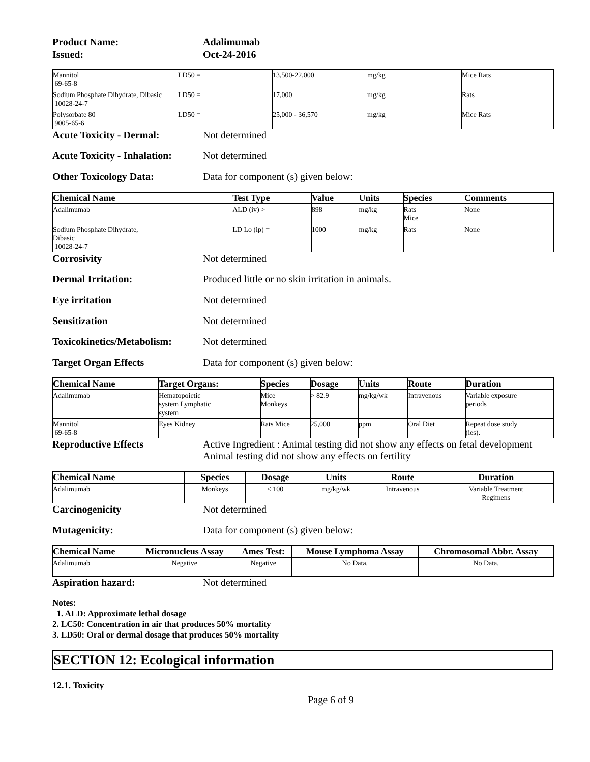Product Name:
Adalimumab
Issued:
Oct-24-2016
| Mannitol 69-65-8 | LD50 = | 13,500-22,000 | mg/kg | Mice Rats |
| Sodium Phosphate Dihydrate, Dibasic 10028-24-7 | LD50 = | 17,000 | mg/kg | Rats |
| Polysorbate 80 9005-65-6 | LD50 = | 25,000 - 36,570 | mg/kg | Mice Rats |
Acute Toxicity - Dermal: Not determined
Acute Toxicity - Inhalation: Not determined
Other Toxicology Data: Data for component (s) given below:
| Chemical Name | Test Type | Value | Units | Species | Comments |
| --- | --- | --- | --- | --- | --- |
| Adalimumab | ALD (iv) > | 898 | mg/kg | Rats Mice | None |
| Sodium Phosphate Dihydrate, Dibasic 10028-24-7 | LD Lo (ip) = | 1000 | mg/kg | Rats | None |
Corrosivity Not determined
Dermal Irritation: Produced little or no skin irritation in animals.
Eye irritation Not determined
Sensitization Not determined
Toxicokinetics/Metabolism: Not determined
Target Organ Effects Data for component (s) given below:
| Chemical Name | Target Organs: | Species | Dosage | Units | Route | Duration |
| --- | --- | --- | --- | --- | --- | --- |
| Adalimumab | Hematopoietic system Lymphatic system | Mice Monkeys | > 82.9 | mg/kg/wk | Intravenous | Variable exposure periods |
| Mannitol 69-65-8 | Eyes Kidney | Rats Mice | 25,000 | ppm | Oral Diet | Repeat dose study (ies). |
Reproductive Effects Active Ingredient : Animal testing did not show any effects on fetal development
Animal testing did not show any effects on fertility
| Chemical Name | Species | Dosage | Units | Route | Duration |
| --- | --- | --- | --- | --- | --- |
| Adalimumab | Monkeys | < 100 | mg/kg/wk | Intravenous | Variable Treatment Regimens |
Carcinogenicity Not determined
Mutagenicity: Data for component (s) given below:
| Chemical Name | Micronucleus Assay | Ames Test: | Mouse Lymphoma Assay | Chromosomal Abbr. Assay |
| --- | --- | --- | --- | --- |
| Adalimumab | Negative | Negative | No Data. | No Data. |
Aspiration hazard: Not determined
Notes:
1. ALD: Approximate lethal dosage
2. LC50: Concentration in air that produces 50% mortality
3. LD50: Oral or dermal dosage that produces 50% mortality
SECTION 12: Ecological information
12.1. Toxicity
Page 6 of 9